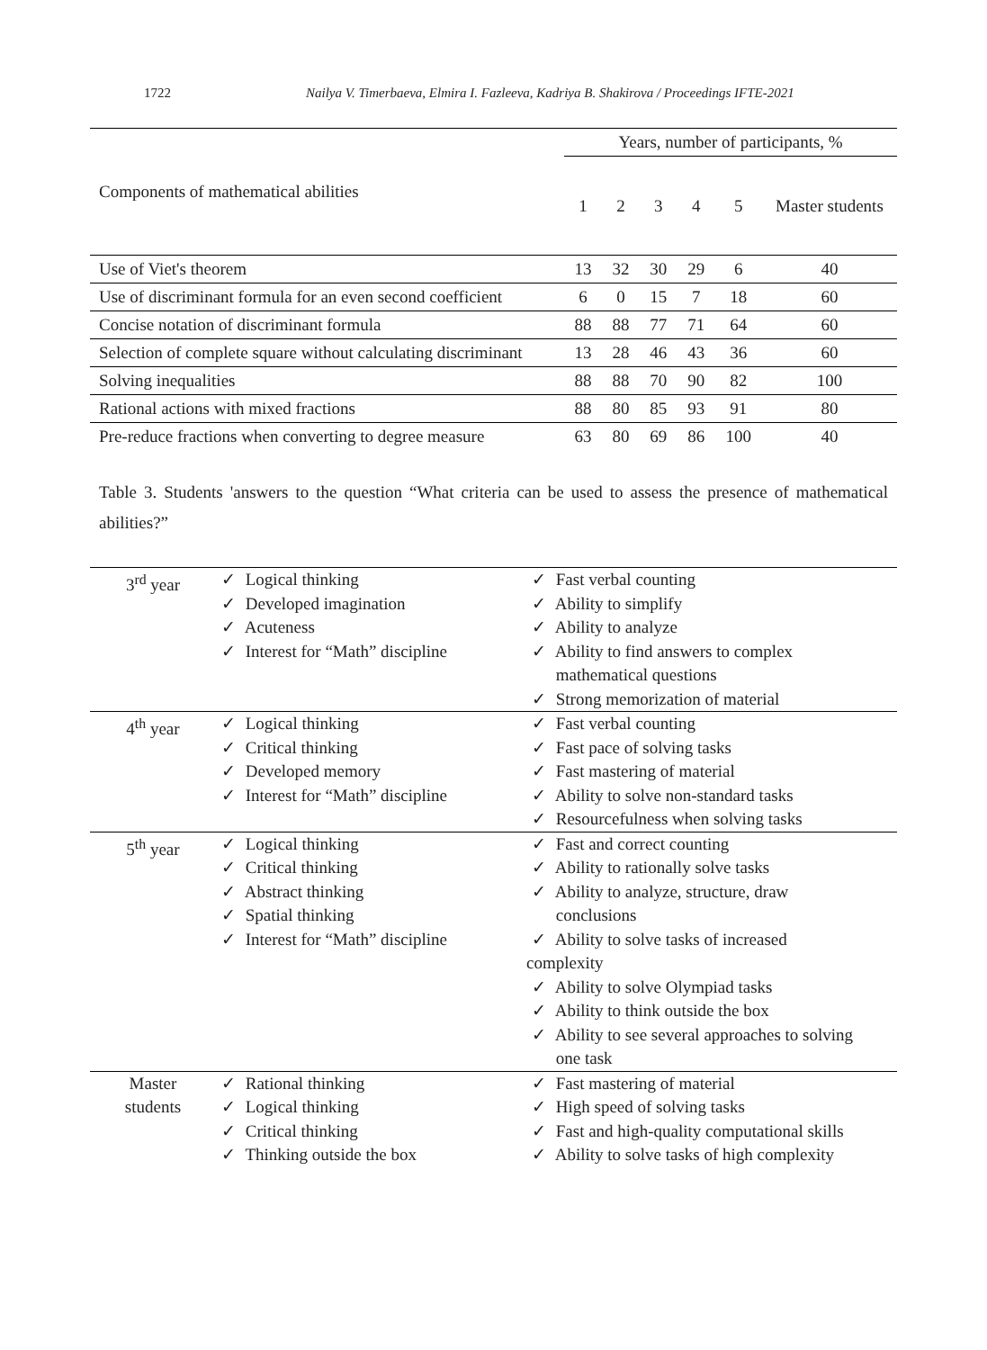1722 Nailya V. Timerbaeva, Elmira I. Fazleeva, Kadriya B. Shakirova / Proceedings IFTE-2021
| Components of mathematical abilities | Years, number of participants, % | | | | | |
| | 1 | 2 | 3 | 4 | 5 | Master students |
| Use of Viet's theorem | 13 | 32 | 30 | 29 | 6 | 40 |
| Use of discriminant formula for an even second coefficient | 6 | 0 | 15 | 7 | 18 | 60 |
| Concise notation of discriminant formula | 88 | 88 | 77 | 71 | 64 | 60 |
| Selection of complete square without calculating discriminant | 13 | 28 | 46 | 43 | 36 | 60 |
| Solving inequalities | 88 | 88 | 70 | 90 | 82 | 100 |
| Rational actions with mixed fractions | 88 | 80 | 85 | 93 | 91 | 80 |
| Pre-reduce fractions when converting to degree measure | 63 | 80 | 69 | 86 | 100 | 40 |
Table 3. Students 'answers to the question “What criteria can be used to assess the presence of mathematical abilities?”
| 3<sup>rd</sup> year | ✓ Logical thinking ✓ Developed imagination ✓ Acuteness ✓ Interest for “Math” discipline | ✓ Fast verbal counting ✓ Ability to simplify ✓ Ability to analyze ✓ Ability to find answers to complex mathematical questions ✓ Strong memorization of material |
| 4<sup>th</sup> year | ✓ Logical thinking ✓ Critical thinking ✓ Developed memory ✓ Interest for “Math” discipline | ✓ Fast verbal counting ✓ Fast pace of solving tasks ✓ Fast mastering of material ✓ Ability to solve non-standard tasks ✓ Resourcefulness when solving tasks |
| 5<sup>th</sup> year | ✓ Logical thinking ✓ Critical thinking ✓ Abstract thinking ✓ Spatial thinking ✓ Interest for “Math” discipline | ✓ Fast and correct counting ✓ Ability to rationally solve tasks ✓ Ability to analyze, structure, draw conclusions ✓ Ability to solve tasks of increased complexity ✓ Ability to solve Olympiad tasks ✓ Ability to think outside the box ✓ Ability to see several approaches to solving one task |
| Master students | ✓ Rational thinking ✓ Logical thinking ✓ Critical thinking ✓ Thinking outside the box | ✓ Fast mastering of material ✓ High speed of solving tasks ✓ Fast and high-quality computational skills ✓ Ability to solve tasks of high complexity |